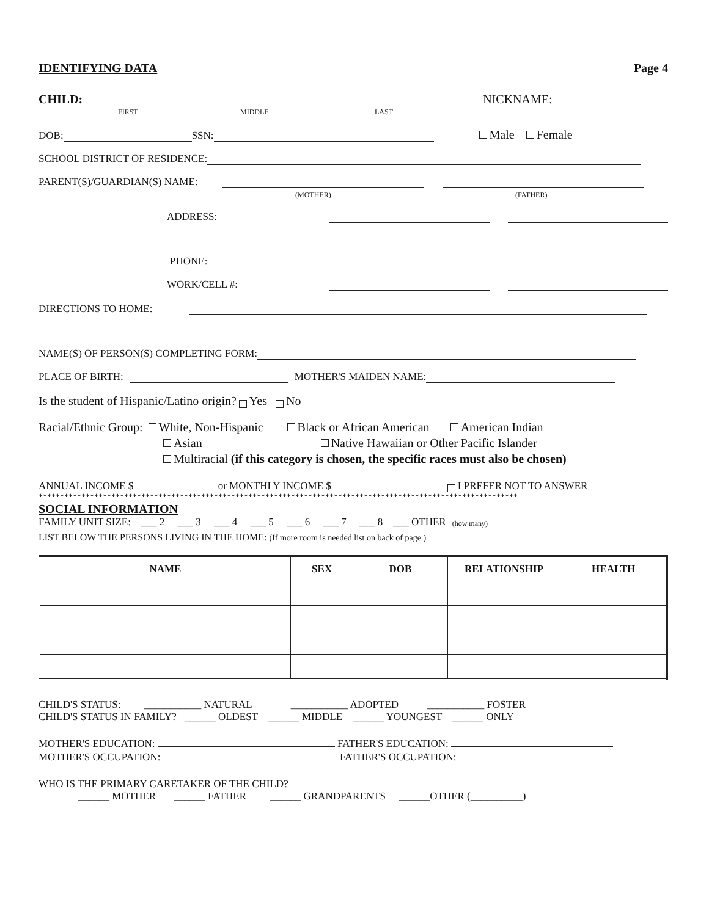IDENTIFYING DATA Page 4
CHILD: NICKNAME:
FIRST MIDDLE LAST
DOB: SSN: Male Female
SCHOOL DISTRICT OF RESIDENCE:
PARENT(S)/GUARDIAN(S) NAME:
(MOTHER) (FATHER)
ADDRESS:
PHONE:
WORK/CELL #:
DIRECTIONS TO HOME:
NAME(S) OF PERSON(S) COMPLETING FORM:
PLACE OF BIRTH: MOTHER'S MAIDEN NAME:
Is the student of Hispanic/Latino origin? Yes No
Racial/Ethnic Group: White, Non-Hispanic Black or African American American Indian
Asian Native Hawaiian or Other Pacific Islander
Multiracial (if this category is chosen, the specific races must also be chosen)
ANNUAL INCOME $ or MONTHLY INCOME $ I PREFER NOT TO ANSWER
****************************************************************************************************************
SOCIAL INFORMATION
FAMILY UNIT SIZE: ___ 2 ___ 3 ___ 4 ___ 5 ___ 6 ___ 7 ___ 8 ___ OTHER (how many)
LIST BELOW THE PERSONS LIVING IN THE HOME: (If more room is needed list on back of page.)
| NAME | SEX | DOB | RELATIONSHIP | HEALTH |
| --- | --- | --- | --- | --- |
CHILD'S STATUS: ___________ NATURAL ___________ ADOPTED ___________ FOSTER
CHILD'S STATUS IN FAMILY? ______ OLDEST ______ MIDDLE ______ YOUNGEST ______ ONLY
MOTHER'S EDUCATION: FATHER'S EDUCATION:
MOTHER'S OCCUPATION: FATHER'S OCCUPATION:
WHO IS THE PRIMARY CARETAKER OF THE CHILD?
______ MOTHER ______ FATHER ______ GRANDPARENTS ______OTHER (__________)